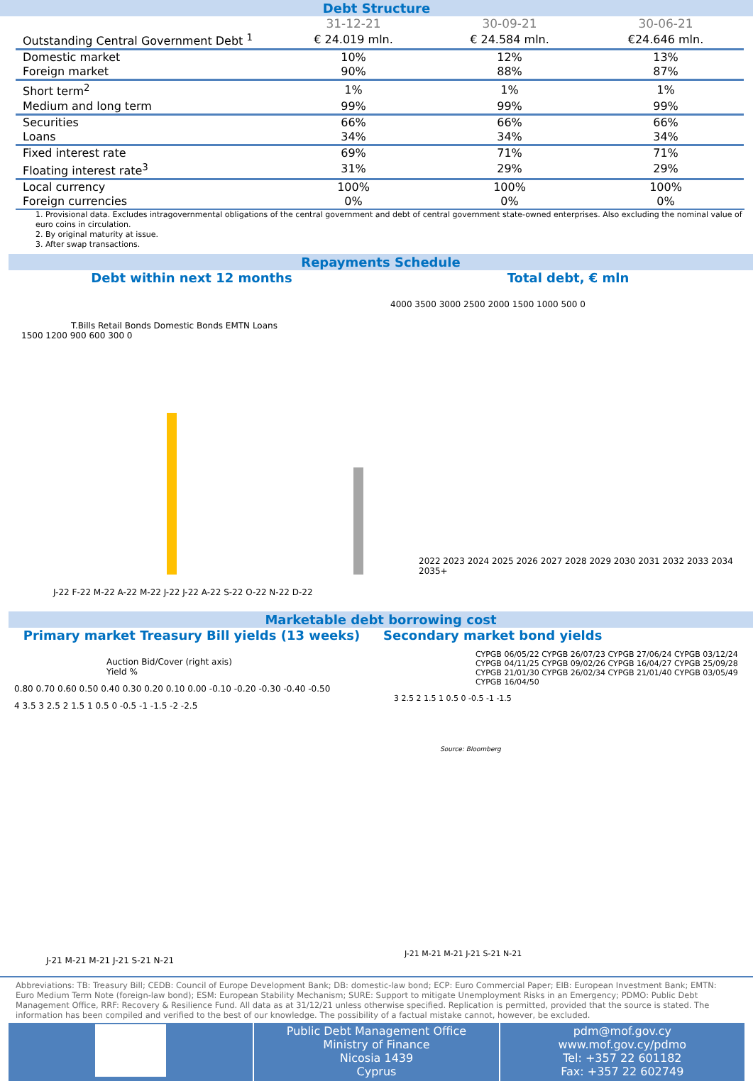Debt Structure
| | 31-12-21 | 30-09-21 | 30-06-21 |
| Outstanding Central Government Debt <sup>1</sup> | € 24.019 mln. | € 24.584 mln. | €24.646 mln. |
| Domestic market | 10% | 12% | 13% |
| Foreign market | 90% | 88% | 87% |
| Short term<sup>2</sup> | 1% | 1% | 1% |
| Medium and long term | 99% | 99% | 99% |
| Securities | 66% | 66% | 66% |
| Loans | 34% | 34% | 34% |
| Fixed interest rate | 69% | 71% | 71% |
| Floating interest rate<sup>3</sup> | 31% | 29% | 29% |
| Local currency | 100% | 100% | 100% |
| Foreign currencies | 0% | 0% | 0% |
1. Provisional data. Excludes intragovernmental obligations of the central government and debt of central government state-owned enterprises. Also excluding the nominal value of euro coins in circulation.
2. By original maturity at issue.
3. After swap transactions.
Repayments Schedule
Debt within next 12 months
T.Bills Retail Bonds Domestic Bonds EMTN Loans
1500 1200 900 600 300 0
J-22 F-22 M-22 A-22 M-22 J-22 J-22 A-22 S-22 O-22 N-22 D-22
Total debt, € mln
4000 3500 3000 2500 2000 1500 1000 500 0
2022 2023 2024 2025 2026 2027 2028 2029 2030 2031 2032 2033 2034 2035+
Marketable debt borrowing cost
Primary market Treasury Bill yields (13 weeks)
Auction Bid/Cover (right axis)
Yield %
0.80 0.70 0.60 0.50 0.40 0.30 0.20 0.10 0.00 -0.10 -0.20 -0.30 -0.40 -0.50
4 3.5 3 2.5 2 1.5 1 0.5 0 -0.5 -1 -1.5 -2 -2.5
J-21 M-21 M-21 J-21 S-21 N-21
Secondary market bond yields
CYPGB 06/05/22 CYPGB 26/07/23 CYPGB 27/06/24 CYPGB 03/12/24 CYPGB 04/11/25 CYPGB 09/02/26 CYPGB 16/04/27 CYPGB 25/09/28 CYPGB 21/01/30 CYPGB 26/02/34 CYPGB 21/01/40 CYPGB 03/05/49 CYPGB 16/04/50
3 2.5 2 1.5 1 0.5 0 -0.5 -1 -1.5
Source: Bloomberg
J-21 M-21 M-21 J-21 S-21 N-21
Abbreviations: TB: Treasury Bill; CEDB: Council of Europe Development Bank; DB: domestic-law bond; ECP: Euro Commercial Paper; EIB: European Investment Bank; EMTN: Euro Medium Term Note (foreign-law bond); ESM: European Stability Mechanism; SURE: Support to mitigate Unemployment Risks in an Emergency; PDMO: Public Debt Management Office, RRF: Recovery & Resilience Fund. All data as at 31/12/21 unless otherwise specified. Replication is permitted, provided that the source is stated. The information has been compiled and verified to the best of our knowledge. The possibility of a factual mistake cannot, however, be excluded.
Public Debt Management Office
Ministry of Finance
Nicosia 1439
Cyprus
pdm@mof.gov.cy
www.mof.gov.cy/pdmo
Tel: +357 22 601182
Fax: +357 22 602749